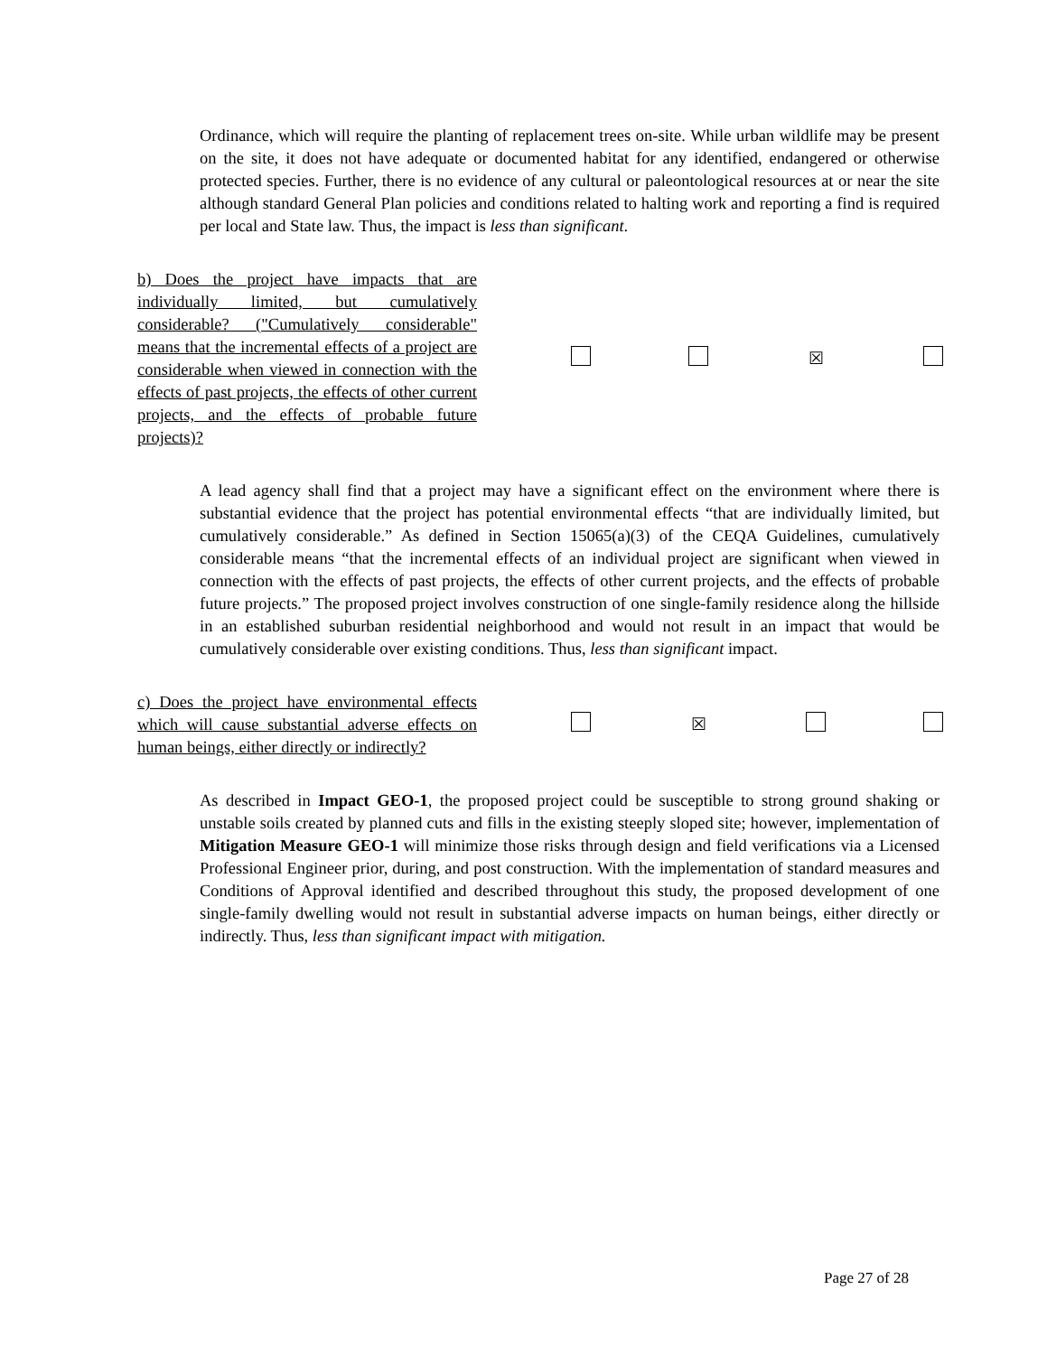Ordinance, which will require the planting of replacement trees on-site. While urban wildlife may be present on the site, it does not have adequate or documented habitat for any identified, endangered or otherwise protected species. Further, there is no evidence of any cultural or paleontological resources at or near the site although standard General Plan policies and conditions related to halting work and reporting a find is required per local and State law. Thus, the impact is less than significant.
| b) Does the project have impacts that are individually limited, but cumulatively considerable? ("Cumulatively considerable" means that the incremental effects of a project are considerable when viewed in connection with the effects of past projects, the effects of other current projects, and the effects of probable future projects)? | | | | ☒ | |
A lead agency shall find that a project may have a significant effect on the environment where there is substantial evidence that the project has potential environmental effects “that are individually limited, but cumulatively considerable.” As defined in Section 15065(a)(3) of the CEQA Guidelines, cumulatively considerable means “that the incremental effects of an individual project are significant when viewed in connection with the effects of past projects, the effects of other current projects, and the effects of probable future projects.” The proposed project involves construction of one single-family residence along the hillside in an established suburban residential neighborhood and would not result in an impact that would be cumulatively considerable over existing conditions. Thus, less than significant impact.
| c) Does the project have environmental effects which will cause substantial adverse effects on human beings, either directly or indirectly? | | | ☒ | | |
As described in Impact GEO-1, the proposed project could be susceptible to strong ground shaking or unstable soils created by planned cuts and fills in the existing steeply sloped site; however, implementation of Mitigation Measure GEO-1 will minimize those risks through design and field verifications via a Licensed Professional Engineer prior, during, and post construction. With the implementation of standard measures and Conditions of Approval identified and described throughout this study, the proposed development of one single-family dwelling would not result in substantial adverse impacts on human beings, either directly or indirectly. Thus, less than significant impact with mitigation.
Page 27 of 28